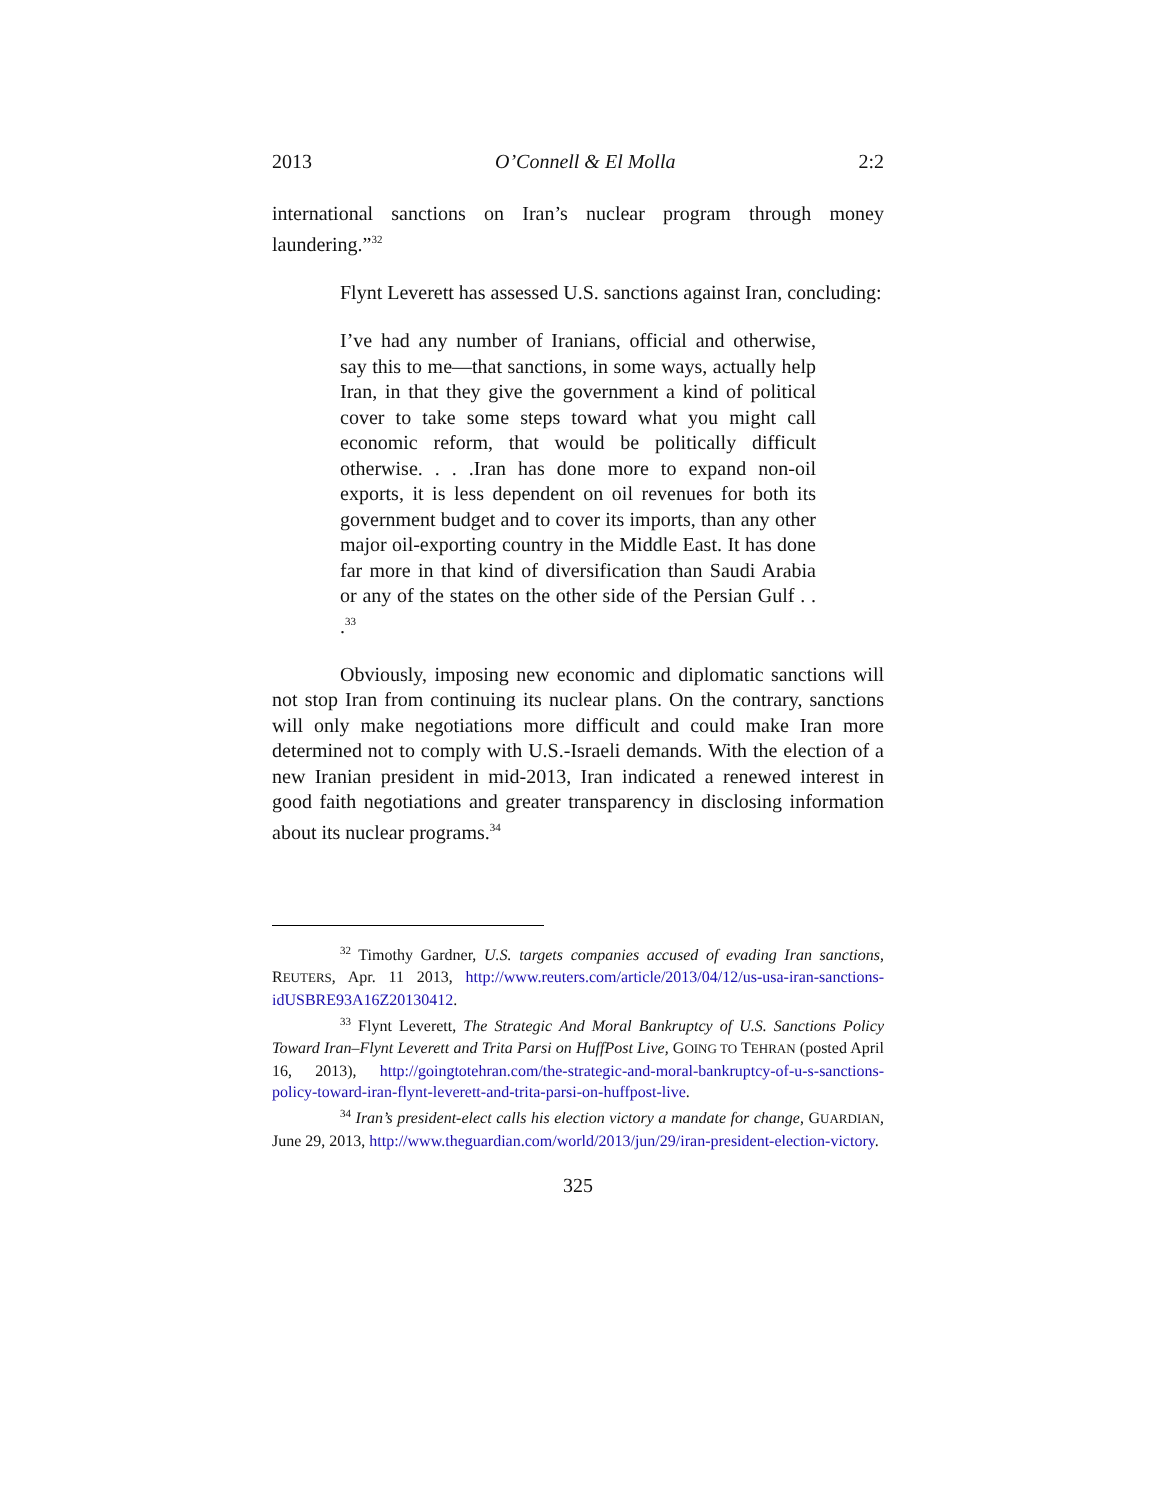2013 O’Connell & El Molla 2:2
international sanctions on Iran’s nuclear program through money laundering.”<sup>32</sup>
Flynt Leverett has assessed U.S. sanctions against Iran, concluding:
I’ve had any number of Iranians, official and otherwise, say this to me—that sanctions, in some ways, actually help Iran, in that they give the government a kind of political cover to take some steps toward what you might call economic reform, that would be politically difficult otherwise. . . .Iran has done more to expand non-oil exports, it is less dependent on oil revenues for both its government budget and to cover its imports, than any other major oil-exporting country in the Middle East. It has done far more in that kind of diversification than Saudi Arabia or any of the states on the other side of the Persian Gulf . . .<sup>33</sup>
Obviously, imposing new economic and diplomatic sanctions will not stop Iran from continuing its nuclear plans. On the contrary, sanctions will only make negotiations more difficult and could make Iran more determined not to comply with U.S.-Israeli demands. With the election of a new Iranian president in mid-2013, Iran indicated a renewed interest in good faith negotiations and greater transparency in disclosing information about its nuclear programs.<sup>34</sup>
<sup>32</sup> Timothy Gardner, U.S. targets companies accused of evading Iran sanctions, REUTERS, Apr. 11 2013, http://www.reuters.com/article/2013/04/12/us-usa-iran-sanctions-idUSBRE93A16Z20130412.
<sup>33</sup> Flynt Leverett, The Strategic And Moral Bankruptcy of U.S. Sanctions Policy Toward Iran–Flynt Leverett and Trita Parsi on HuffPost Live, GOING TO TEHRAN (posted April 16, 2013), http://goingtotehran.com/the-strategic-and-moral-bankruptcy-of-u-s-sanctions-policy-toward-iran-flynt-leverett-and-trita-parsi-on-huffpost-live.
<sup>34</sup> Iran’s president-elect calls his election victory a mandate for change, GUARDIAN, June 29, 2013, http://www.theguardian.com/world/2013/jun/29/iran-president-election-victory.
325